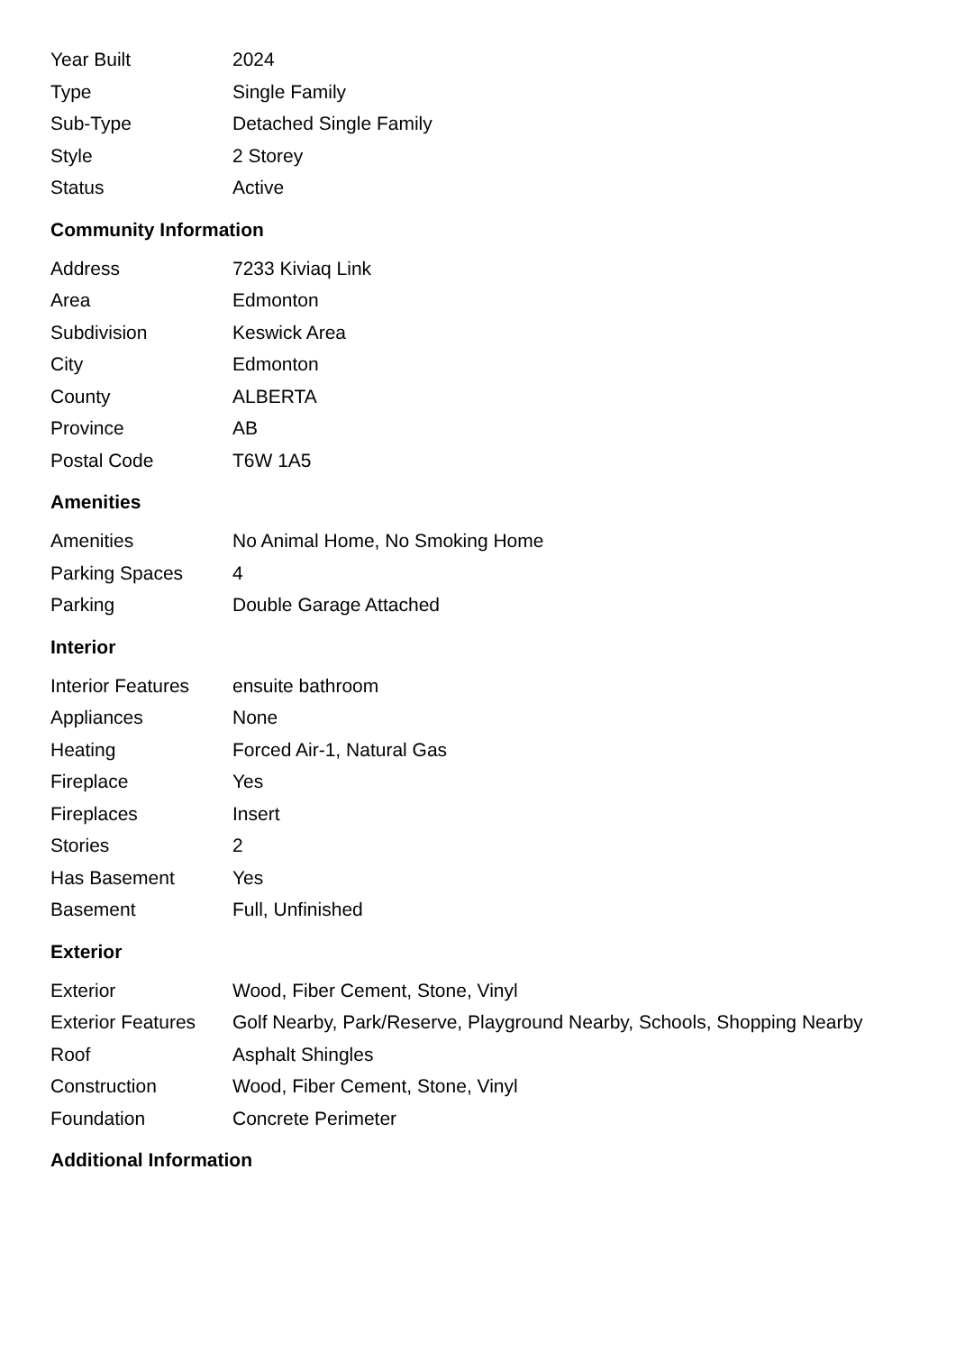| Year Built | 2024 |
| Type | Single Family |
| Sub-Type | Detached Single Family |
| Style | 2 Storey |
| Status | Active |
Community Information
| Address | 7233 Kiviaq Link |
| Area | Edmonton |
| Subdivision | Keswick Area |
| City | Edmonton |
| County | ALBERTA |
| Province | AB |
| Postal Code | T6W 1A5 |
Amenities
| Amenities | No Animal Home, No Smoking Home |
| Parking Spaces | 4 |
| Parking | Double Garage Attached |
Interior
| Interior Features | ensuite bathroom |
| Appliances | None |
| Heating | Forced Air-1, Natural Gas |
| Fireplace | Yes |
| Fireplaces | Insert |
| Stories | 2 |
| Has Basement | Yes |
| Basement | Full, Unfinished |
Exterior
| Exterior | Wood, Fiber Cement, Stone, Vinyl |
| Exterior Features | Golf Nearby, Park/Reserve, Playground Nearby, Schools, Shopping Nearby |
| Roof | Asphalt Shingles |
| Construction | Wood, Fiber Cement, Stone, Vinyl |
| Foundation | Concrete Perimeter |
Additional Information